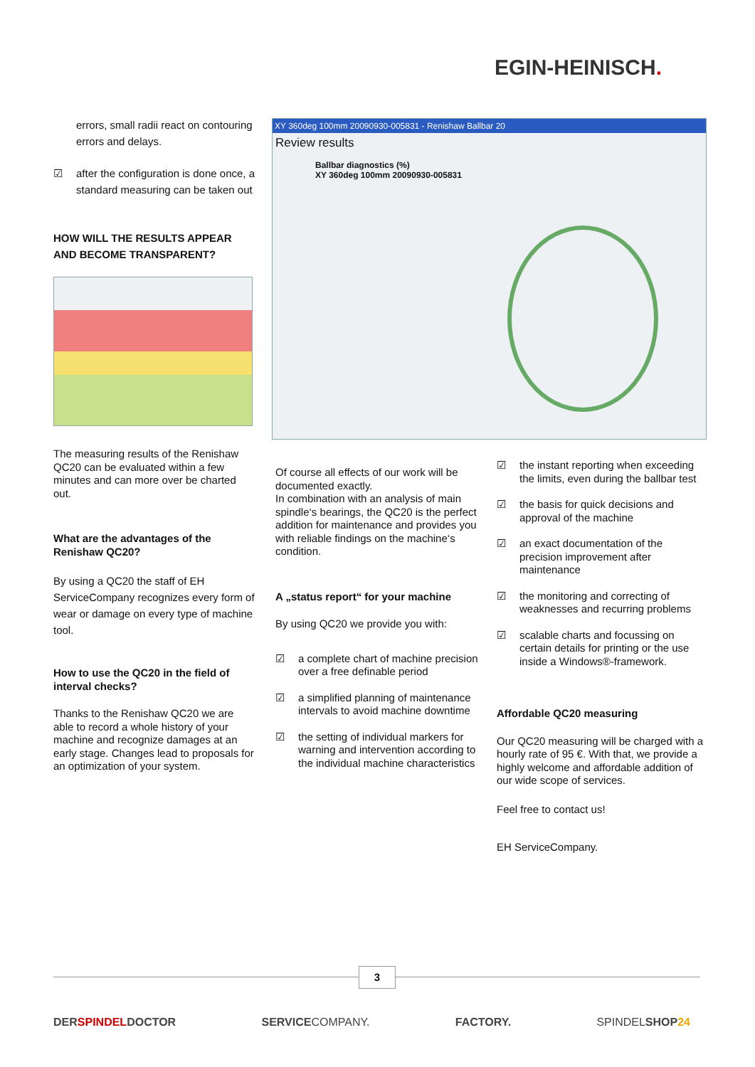EGIN-HEINISCH.
errors, small radii react on contouring errors and delays.
☑ after the configuration is done once, a standard measuring can be taken out
HOW WILL THE RESULTS APPEAR AND BECOME TRANSPARENT?
The measuring results of the Renishaw QC20 can be evaluated within a few minutes and can more over be charted out.
What are the advantages of the Renishaw QC20?
By using a QC20 the staff of EH ServiceCompany recognizes every form of wear or damage on every type of machine tool.
How to use the QC20 in the field of interval checks?
Thanks to the Renishaw QC20 we are able to record a whole history of your machine and recognize damages at an early stage. Changes lead to proposals for an optimization of your system.
XY 360deg 100mm 20090930-005831 - Renishaw Ballbar 20
Review results
Ballbar diagnostics (%)
XY 360deg 100mm 20090930-005831
Of course all effects of our work will be documented exactly.
In combination with an analysis of main spindle‘s bearings, the QC20 is the perfect addition for maintenance and provides you with reliable findings on the machine‘s condition.
A „status report“ for your machine
By using QC20 we provide you with:
☑ a complete chart of machine precision over a free definable period
☑ a simplified planning of maintenance intervals to avoid machine downtime
☑ the setting of individual markers for warning and intervention according to the individual machine characteristics
☑ the instant reporting when exceeding the limits, even during the ballbar test
☑ the basis for quick decisions and approval of the machine
☑ an exact documentation of the precision improvement after maintenance
☑ the monitoring and correcting of weaknesses and recurring problems
☑ scalable charts and focussing on certain details for printing or the use inside a Windows®-framework.
Affordable QC20 measuring
Our QC20 measuring will be charged with a hourly rate of 95 €. With that, we provide a highly welcome and affordable addition of our wide scope of services.
Feel free to contact us!
EH ServiceCompany.
3
DERSPINDELDOCTOR SERVICECOMPANY. FACTORY. SPINDELSHOP24